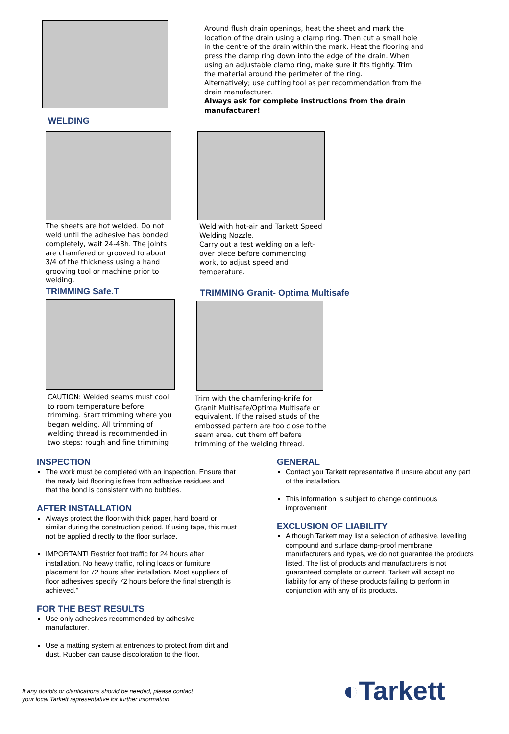WELDING
Around flush drain openings, heat the sheet and mark the location of the drain using a clamp ring. Then cut a small hole in the centre of the drain within the mark. Heat the flooring and press the clamp ring down into the edge of the drain. When using an adjustable clamp ring, make sure it fits tightly. Trim the material around the perimeter of the ring.
Alternatively; use cutting tool as per recommendation from the drain manufacturer.
Always ask for complete instructions from the drain manufacturer!
The sheets are hot welded. Do not weld until the adhesive has bonded completely, wait 24-48h. The joints are chamfered or grooved to about 3/4 of the thickness using a hand grooving tool or machine prior to welding.
Weld with hot-air and Tarkett Speed Welding Nozzle.
Carry out a test welding on a left-over piece before commencing work, to adjust speed and temperature.
TRIMMING Safe.T
CAUTION: Welded seams must cool to room temperature before trimming. Start trimming where you began welding. All trimming of welding thread is recommended in two steps: rough and fine trimming.
TRIMMING Granit- Optima Multisafe
Trim with the chamfering-knife for Granit Multisafe/Optima Multisafe or equivalent. If the raised studs of the embossed pattern are too close to the seam area, cut them off before trimming of the welding thread.
INSPECTION
The work must be completed with an inspection. Ensure that the newly laid flooring is free from adhesive residues and that the bond is consistent with no bubbles.
AFTER INSTALLATION
Always protect the floor with thick paper, hard board or similar during the construction period. If using tape, this must not be applied directly to the floor surface.
IMPORTANT! Restrict foot traffic for 24 hours after installation. No heavy traffic, rolling loads or furniture placement for 72 hours after installation. Most suppliers of floor adhesives specify 72 hours before the final strength is achieved.”
FOR THE BEST RESULTS
Use only adhesives recommended by adhesive manufacturer.
Use a matting system at entrences to protect from dirt and dust. Rubber can cause discoloration to the floor.
GENERAL
Contact you Tarkett representative if unsure about any part of the installation.
This information is subject to change continuous improvement
EXCLUSION OF LIABILITY
Although Tarkett may list a selection of adhesive, levelling compound and surface damp-proof membrane manufacturers and types, we do not guarantee the products listed. The list of products and manufacturers is not guaranteed complete or current. Tarkett will accept no liability for any of these products failing to perform in conjunction with any of its products.
If any doubts or clarifications should be needed, please contact
your local Tarkett representative for further information.
◐Tarkett